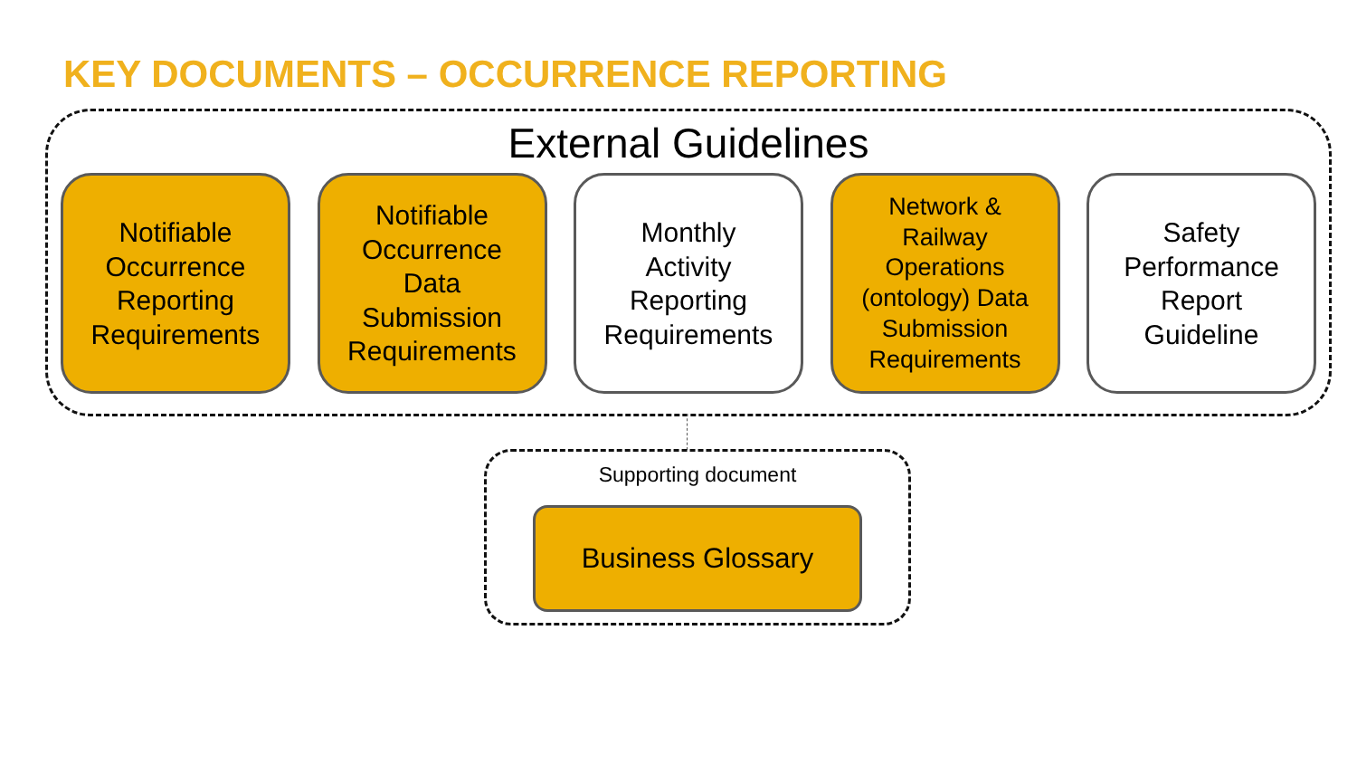KEY DOCUMENTS – OCCURRENCE REPORTING
External Guidelines
Notifiable
Occurrence
Reporting
Requirements
Notifiable
Occurrence
Data
Submission
Requirements
Monthly
Activity
Reporting
Requirements
Network &
Railway
Operations
(ontology) Data
Submission
Requirements
Safety
Performance
Report
Guideline
Supporting document
Business Glossary